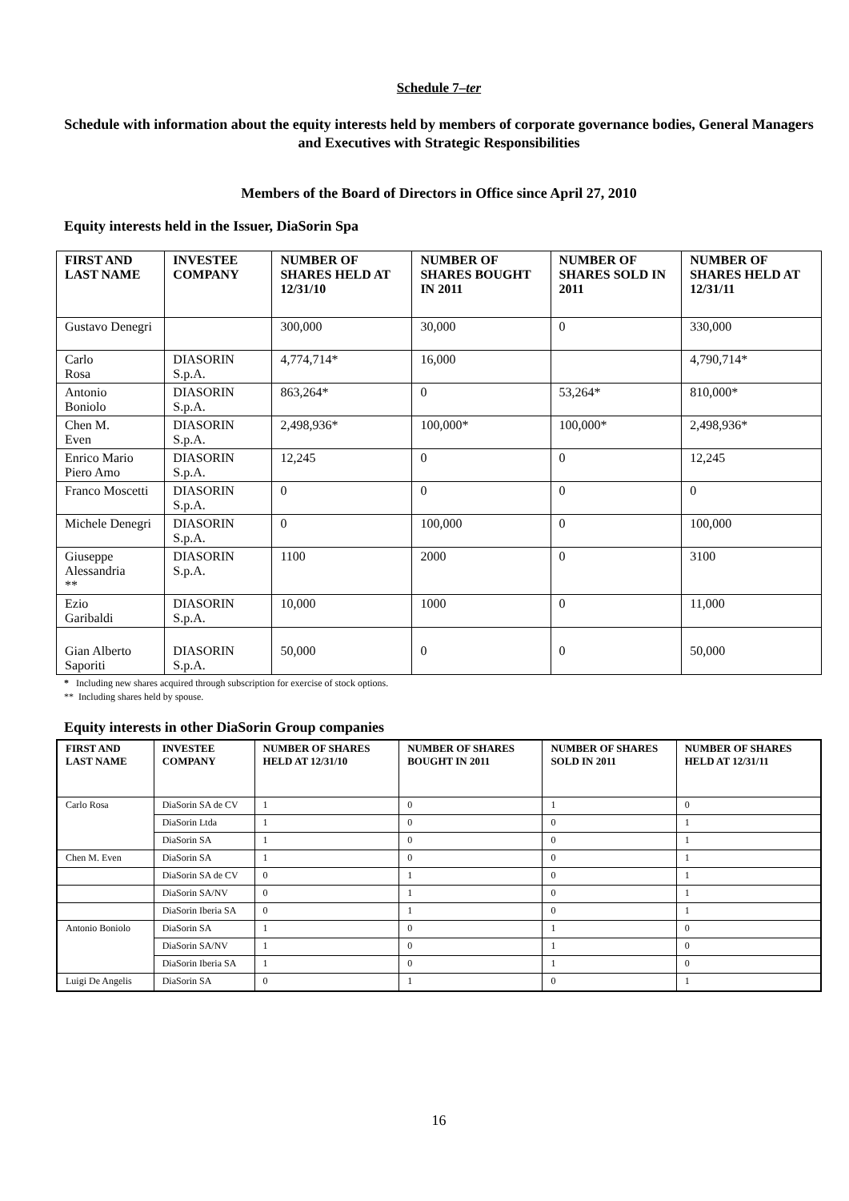Schedule 7–ter
Schedule with information about the equity interests held by members of corporate governance bodies, General Managers and Executives with Strategic Responsibilities
Members of the Board of Directors in Office since April 27, 2010
Equity interests held in the Issuer, DiaSorin Spa
| FIRST AND LAST NAME | INVESTEE COMPANY | NUMBER OF SHARES HELD AT 12/31/10 | NUMBER OF SHARES BOUGHT IN 2011 | NUMBER OF SHARES SOLD IN 2011 | NUMBER OF SHARES HELD AT 12/31/11 |
| --- | --- | --- | --- | --- | --- |
| Gustavo Denegri | | 300,000 | 30,000 | 0 | 330,000 |
| Carlo Rosa | DIASORIN S.p.A. | 4,774,714* | 16,000 | | 4,790,714* |
| Antonio Boniolo | DIASORIN S.p.A. | 863,264* | 0 | 53,264* | 810,000* |
| Chen M. Even | DIASORIN S.p.A. | 2,498,936* | 100,000* | 100,000* | 2,498,936* |
| Enrico Mario Piero Amo | DIASORIN S.p.A. | 12,245 | 0 | 0 | 12,245 |
| Franco Moscetti | DIASORIN S.p.A. | 0 | 0 | 0 | 0 |
| Michele Denegri | DIASORIN S.p.A. | 0 | 100,000 | 0 | 100,000 |
| Giuseppe Alessandria ** | DIASORIN S.p.A. | 1100 | 2000 | 0 | 3100 |
| Ezio Garibaldi | DIASORIN S.p.A. | 10,000 | 1000 | 0 | 11,000 |
| Gian Alberto Saporiti | DIASORIN S.p.A. | 50,000 | 0 | 0 | 50,000 |
* Including new shares acquired through subscription for exercise of stock options.
** Including shares held by spouse.
Equity interests in other DiaSorin Group companies
| FIRST AND LAST NAME | INVESTEE COMPANY | NUMBER OF SHARES HELD AT 12/31/10 | NUMBER OF SHARES BOUGHT IN 2011 | NUMBER OF SHARES SOLD IN 2011 | NUMBER OF SHARES HELD AT 12/31/11 |
| --- | --- | --- | --- | --- | --- |
| Carlo Rosa | DiaSorin SA de CV | 1 | 0 | 1 | 0 |
| | DiaSorin Ltda | 1 | 0 | 0 | 1 |
| | DiaSorin SA | 1 | 0 | 0 | 1 |
| Chen M. Even | DiaSorin SA | 1 | 0 | 0 | 1 |
| | DiaSorin SA de CV | 0 | 1 | 0 | 1 |
| | DiaSorin SA/NV | 0 | 1 | 0 | 1 |
| | DiaSorin Iberia SA | 0 | 1 | 0 | 1 |
| Antonio Boniolo | DiaSorin SA | 1 | 0 | 1 | 0 |
| | DiaSorin SA/NV | 1 | 0 | 1 | 0 |
| | DiaSorin Iberia SA | 1 | 0 | 1 | 0 |
| Luigi De Angelis | DiaSorin SA | 0 | 1 | 0 | 1 |
16